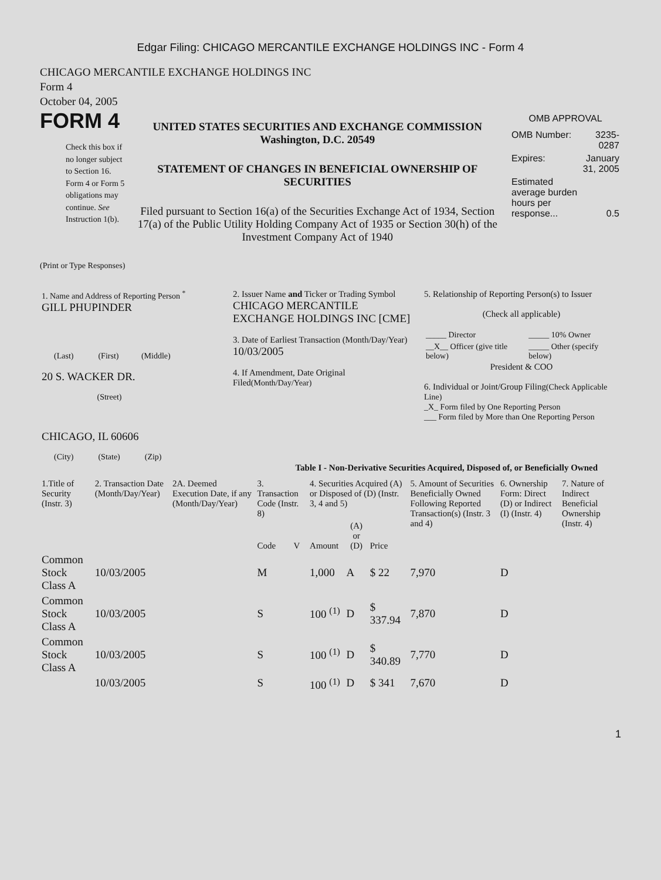Edgar Filing: CHICAGO MERCANTILE EXCHANGE HOLDINGS INC - Form 4
CHICAGO MERCANTILE EXCHANGE HOLDINGS INC
Form 4
October 04, 2005
FORM 4
Check this box if no longer subject to Section 16. Form 4 or Form 5 obligations may continue. See Instruction 1(b).
UNITED STATES SECURITIES AND EXCHANGE COMMISSION
Washington, D.C. 20549
STATEMENT OF CHANGES IN BENEFICIAL OWNERSHIP OF SECURITIES
Filed pursuant to Section 16(a) of the Securities Exchange Act of 1934, Section 17(a) of the Public Utility Holding Company Act of 1935 or Section 30(h) of the Investment Company Act of 1940
OMB APPROVAL
| OMB Number: | 3235-0287 |
| Expires: | January 31, 2005 |
| Estimated average burden hours per response... | 0.5 |
(Print or Type Responses)
| 1. Name and Address of Reporting Person <sup>*</sup> GILL PHUPINDER (Last) (First) (Middle) 20 S. WACKER DR. (Street) CHICAGO, IL 60606 (City) (State) (Zip) | 2. Issuer Name and Ticker or Trading Symbol CHICAGO MERCANTILE EXCHANGE HOLDINGS INC [CME] 3. Date of Earliest Transaction (Month/Day/Year) 10/03/2005 4. If Amendment, Date Original Filed (Month/Day/Year) | 5. Relationship of Reporting Person(s) to Issuer (Check all applicable) / _____ Director / _____ 10% Owner / / __X__ Officer (give title below) / _____ Other (specify below) / President & COO 6. Individual or Joint/Group Filing (Check Applicable Line) _X_ Form filed by One Reporting Person ___ Form filed by More than One Reporting Person |
Table I - Non-Derivative Securities Acquired, Disposed of, or Beneficially Owned
| 1.Title of Security (Instr. 3) | 2. Transaction Date (Month/Day/Year) | 2A. Deemed Execution Date, if any (Month/Day/Year) | 3. Transaction Code (Instr. 8) | | 4. Securities Acquired (A) or Disposed of (D) (Instr. 3, 4 and 5) | | | 5. Amount of Securities Beneficially Owned Following Reported Transaction(s) (Instr. 3 and 4) | 6. Ownership Form: Direct (D) or Indirect (I) (Instr. 4) | 7. Nature of Indirect Beneficial Ownership (Instr. 4) |
| --- | --- | --- | --- | --- | --- | --- | --- | --- | --- | --- |
| | | | Code | V | Amount | (A) or (D) | Price | | | |
| Common Stock Class A | 10/03/2005 | | M | | 1,000 | A | $ 22 | 7,970 | D | |
| Common Stock Class A | 10/03/2005 | | S | | 100 <sup>(1)</sup> | D | $ 337.94 | 7,870 | D | |
| Common Stock Class A | 10/03/2005 | | S | | 100 <sup>(1)</sup> | D | $ 340.89 | 7,770 | D | |
| | 10/03/2005 | | S | | 100 <sup>(1)</sup> | D | $ 341 | 7,670 | D | |
1